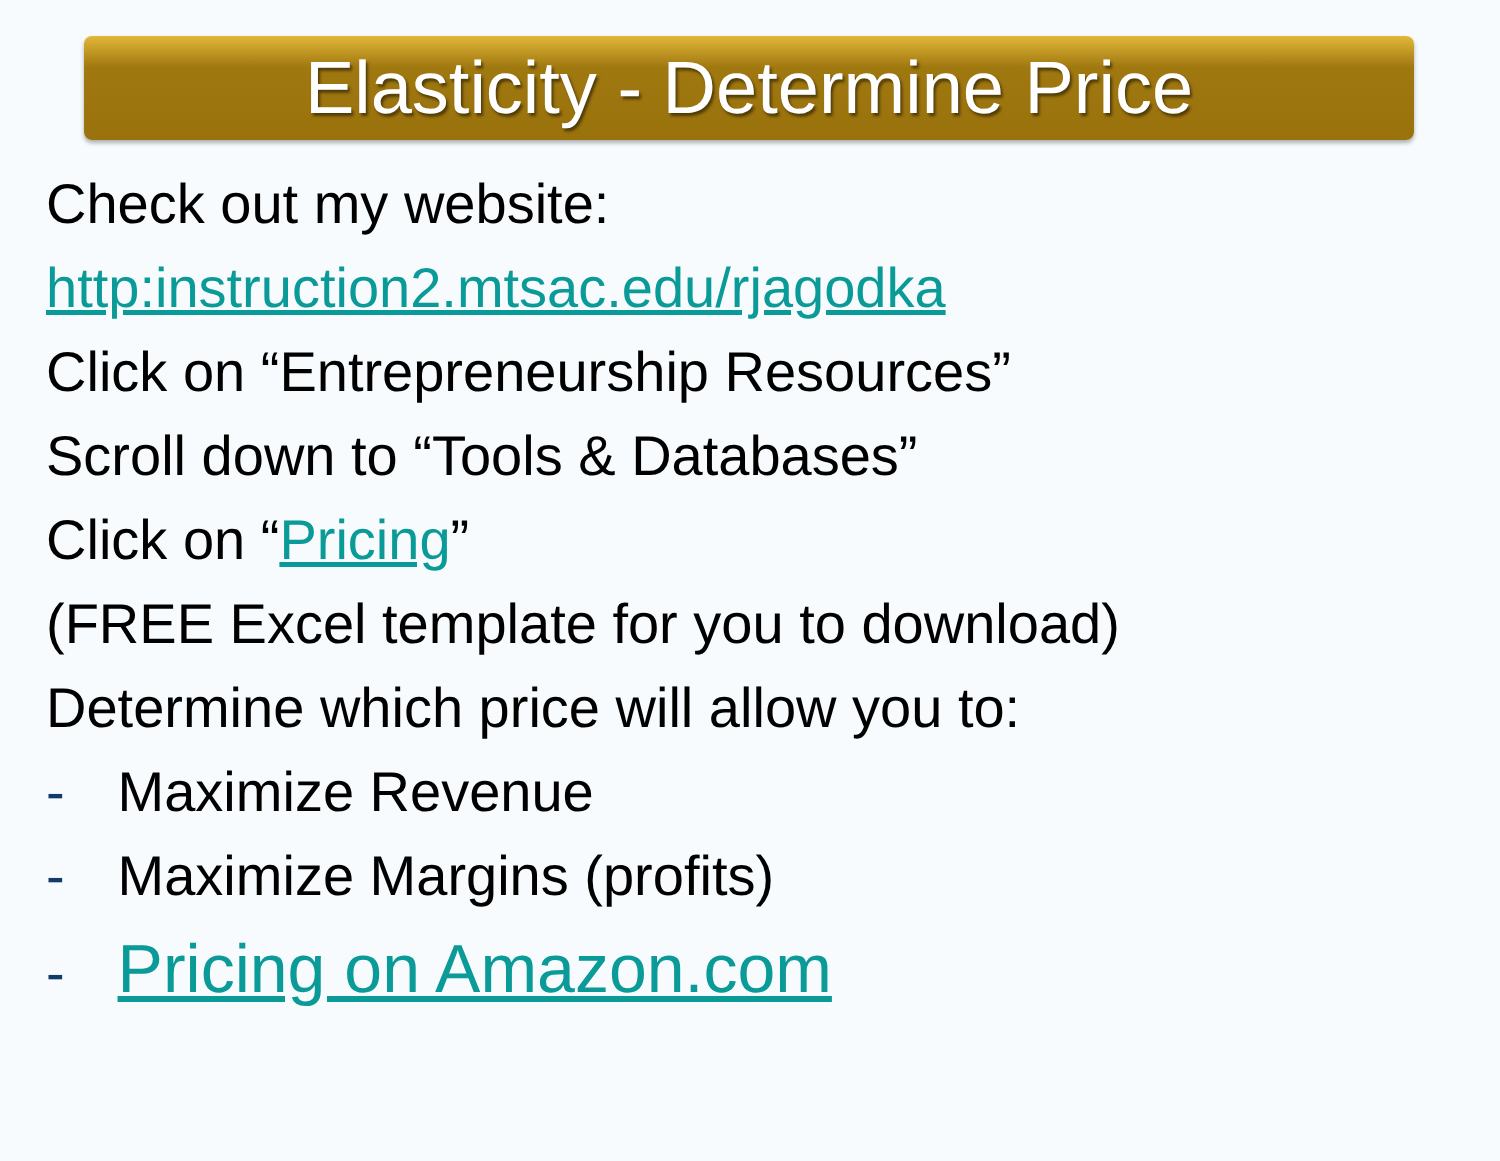Elasticity - Determine Price
Check out my website:
http:instruction2.mtsac.edu/rjagodka
Click on “Entrepreneurship Resources”
Scroll down to “Tools & Databases”
Click on “Pricing”
(FREE Excel template for you to download)
Determine which price will allow you to:
- Maximize Revenue
- Maximize Margins (profits)
- Pricing on Amazon.com